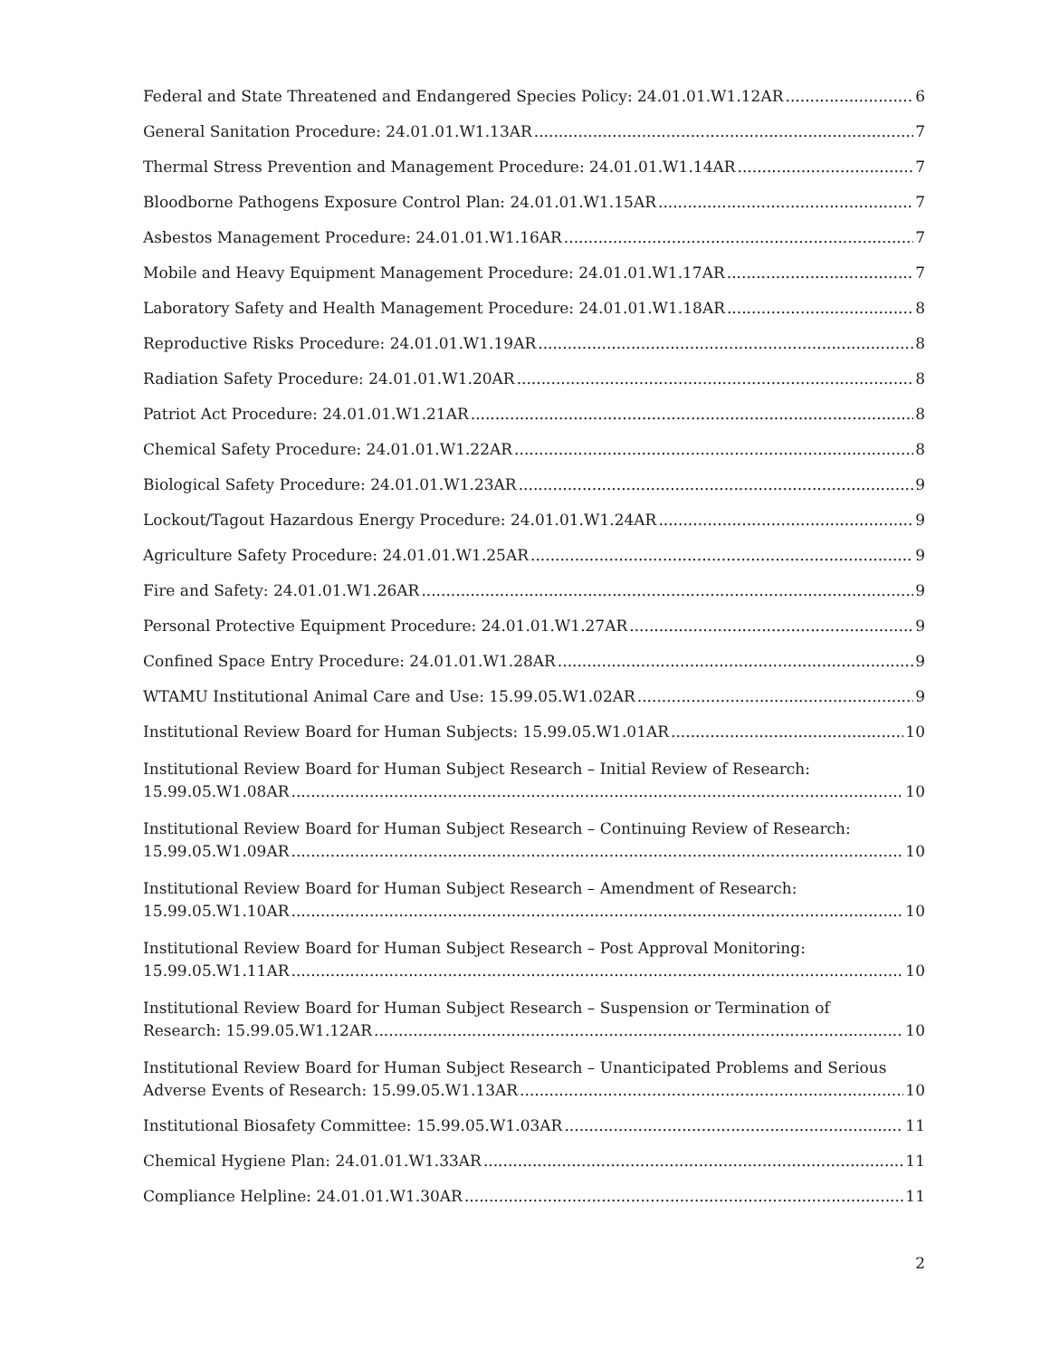Federal and State Threatened and Endangered Species Policy: 24.01.01.W1.12AR 6
General Sanitation Procedure: 24.01.01.W1.13AR 7
Thermal Stress Prevention and Management Procedure: 24.01.01.W1.14AR 7
Bloodborne Pathogens Exposure Control Plan: 24.01.01.W1.15AR 7
Asbestos Management Procedure: 24.01.01.W1.16AR 7
Mobile and Heavy Equipment Management Procedure: 24.01.01.W1.17AR 7
Laboratory Safety and Health Management Procedure: 24.01.01.W1.18AR 8
Reproductive Risks Procedure: 24.01.01.W1.19AR 8
Radiation Safety Procedure: 24.01.01.W1.20AR 8
Patriot Act Procedure: 24.01.01.W1.21AR 8
Chemical Safety Procedure: 24.01.01.W1.22AR 8
Biological Safety Procedure: 24.01.01.W1.23AR 9
Lockout/Tagout Hazardous Energy Procedure: 24.01.01.W1.24AR 9
Agriculture Safety Procedure: 24.01.01.W1.25AR 9
Fire and Safety: 24.01.01.W1.26AR 9
Personal Protective Equipment Procedure: 24.01.01.W1.27AR 9
Confined Space Entry Procedure: 24.01.01.W1.28AR 9
WTAMU Institutional Animal Care and Use: 15.99.05.W1.02AR 9
Institutional Review Board for Human Subjects: 15.99.05.W1.01AR 10
Institutional Review Board for Human Subject Research – Initial Review of Research:
15.99.05.W1.08AR 10
Institutional Review Board for Human Subject Research – Continuing Review of Research:
15.99.05.W1.09AR 10
Institutional Review Board for Human Subject Research – Amendment of Research:
15.99.05.W1.10AR 10
Institutional Review Board for Human Subject Research – Post Approval Monitoring:
15.99.05.W1.11AR 10
Institutional Review Board for Human Subject Research – Suspension or Termination of
Research: 15.99.05.W1.12AR 10
Institutional Review Board for Human Subject Research – Unanticipated Problems and Serious
Adverse Events of Research: 15.99.05.W1.13AR 10
Institutional Biosafety Committee: 15.99.05.W1.03AR 11
Chemical Hygiene Plan: 24.01.01.W1.33AR 11
Compliance Helpline: 24.01.01.W1.30AR 11
2